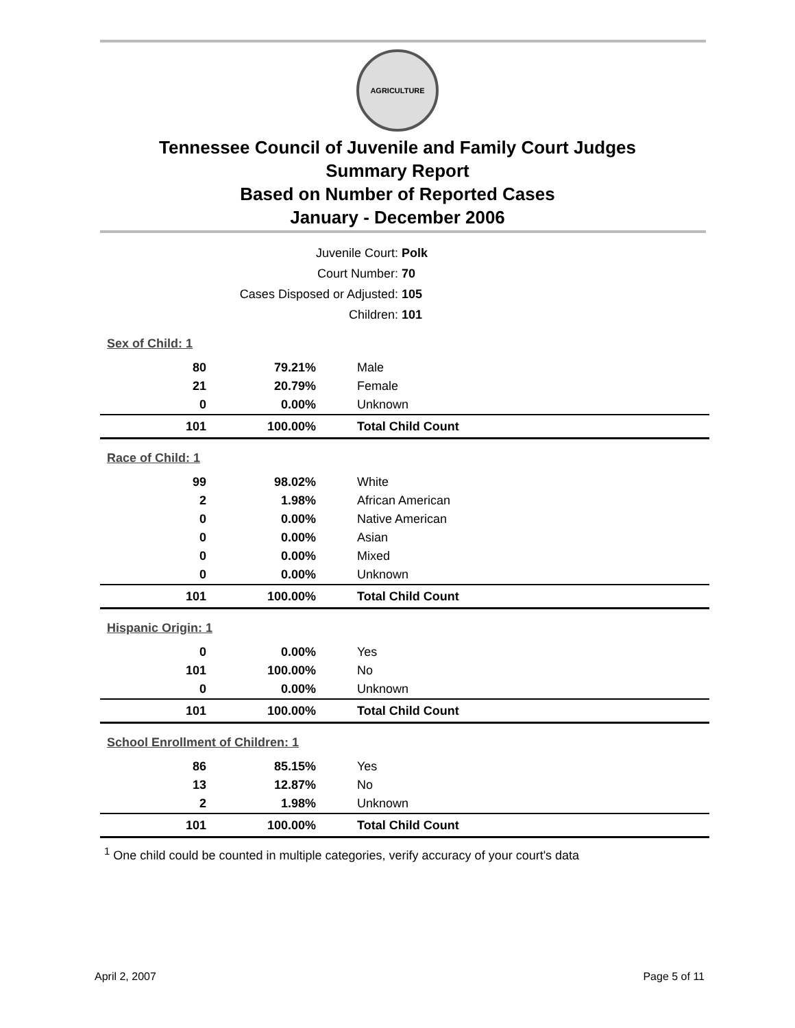AGRICULTURE
Tennessee Council of Juvenile and Family Court Judges
Summary Report
Based on Number of Reported Cases
January - December 2006
| Juvenile Court: | Polk |
| Court Number: | 70 |
| Cases Disposed or Adjusted: | 105 |
| Children: | 101 |
| Sex of Child: 1 | | |
| 80 | 79.21% | Male |
| 21 | 20.79% | Female |
| 0 | 0.00% | Unknown |
| 101 | 100.00% | Total Child Count |
| Race of Child: 1 | | |
| 99 | 98.02% | White |
| 2 | 1.98% | African American |
| 0 | 0.00% | Native American |
| 0 | 0.00% | Asian |
| 0 | 0.00% | Mixed |
| 0 | 0.00% | Unknown |
| 101 | 100.00% | Total Child Count |
| Hispanic Origin: 1 | | |
| 0 | 0.00% | Yes |
| 101 | 100.00% | No |
| 0 | 0.00% | Unknown |
| 101 | 100.00% | Total Child Count |
| School Enrollment of Children: 1 | | |
| 86 | 85.15% | Yes |
| 13 | 12.87% | No |
| 2 | 1.98% | Unknown |
| 101 | 100.00% | Total Child Count |
<sup>1</sup> One child could be counted in multiple categories, verify accuracy of your court's data
April 2, 2007 Page 5 of 11